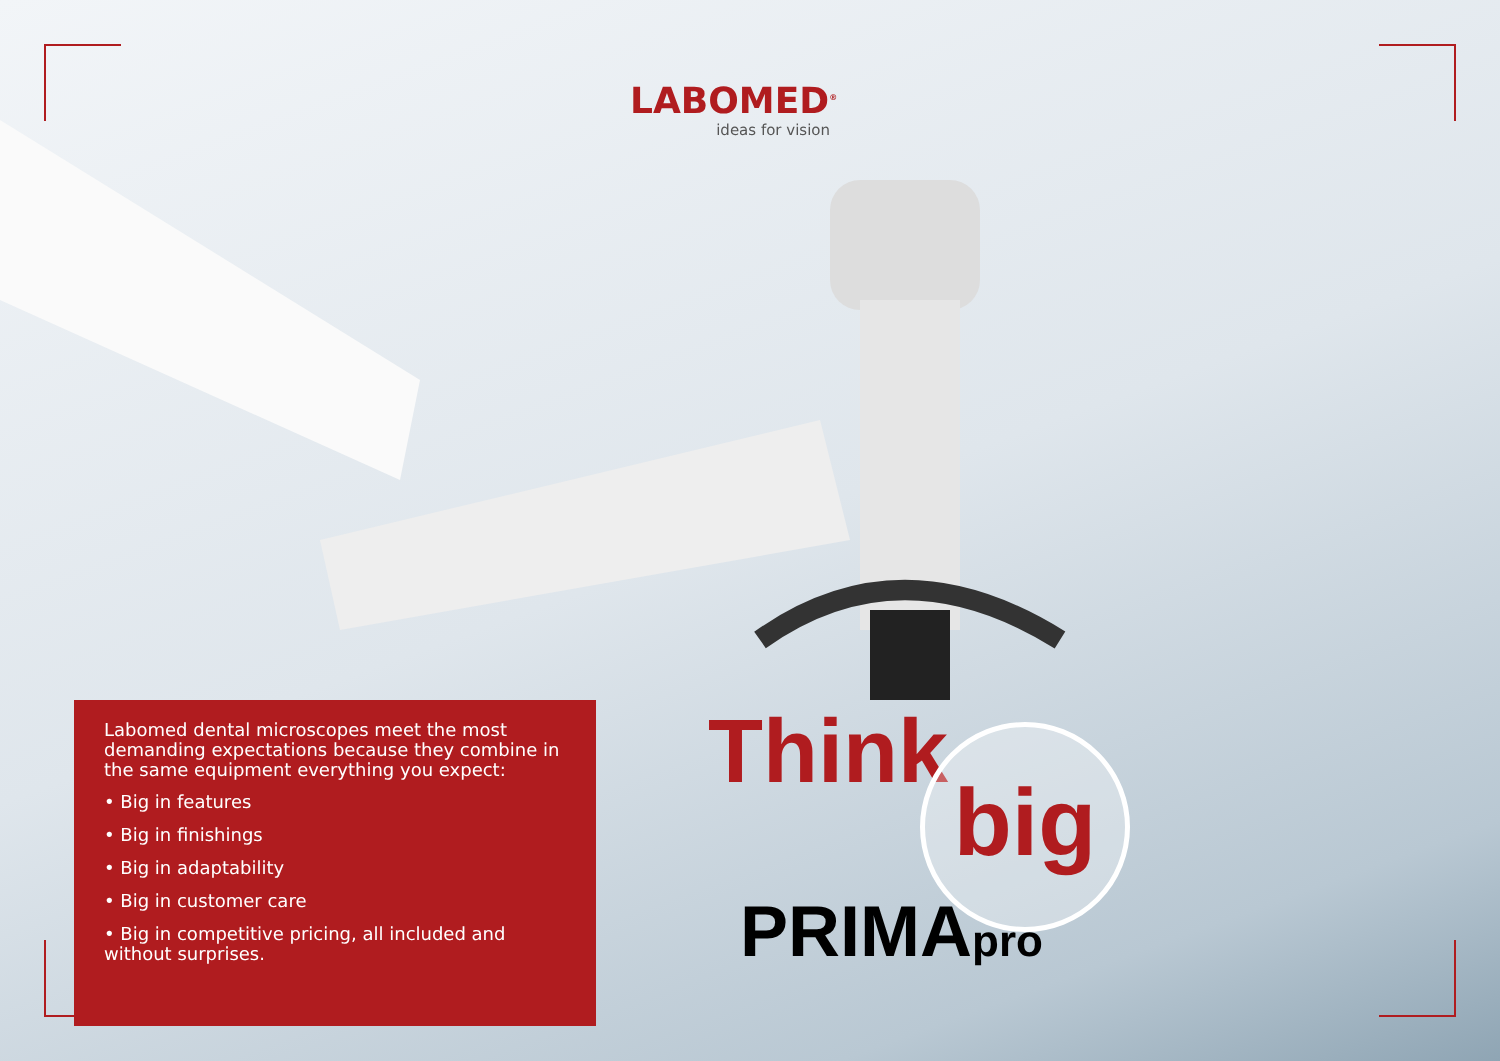LABOMED<sup>®</sup>
ideas for vision
Labomed dental microscopes meet the most demanding expectations because they combine in the same equipment everything you expect:
• Big in features
• Big in finishings
• Big in adaptability
• Big in customer care
• Big in competitive pricing, all included and without surprises.
Think big
PRIMApro